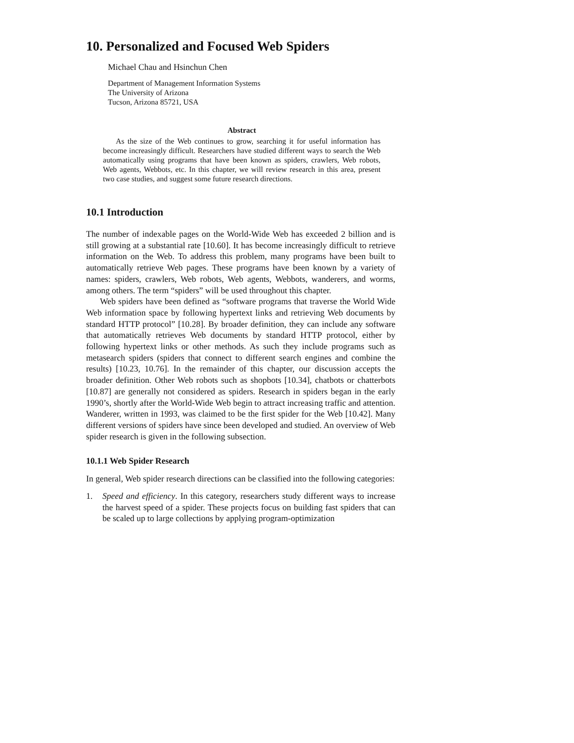10. Personalized and Focused Web Spiders
Michael Chau and Hsinchun Chen
Department of Management Information Systems
The University of Arizona
Tucson, Arizona 85721, USA
Abstract
As the size of the Web continues to grow, searching it for useful information has become increasingly difficult. Researchers have studied different ways to search the Web automatically using programs that have been known as spiders, crawlers, Web robots, Web agents, Webbots, etc. In this chapter, we will review research in this area, present two case studies, and suggest some future research directions.
10.1 Introduction
The number of indexable pages on the World-Wide Web has exceeded 2 billion and is still growing at a substantial rate [10.60]. It has become increasingly difficult to retrieve information on the Web. To address this problem, many programs have been built to automatically retrieve Web pages. These programs have been known by a variety of names: spiders, crawlers, Web robots, Web agents, Webbots, wanderers, and worms, among others. The term “spiders” will be used throughout this chapter.
Web spiders have been defined as “software programs that traverse the World Wide Web information space by following hypertext links and retrieving Web documents by standard HTTP protocol” [10.28]. By broader definition, they can include any software that automatically retrieves Web documents by standard HTTP protocol, either by following hypertext links or other methods. As such they include programs such as metasearch spiders (spiders that connect to different search engines and combine the results) [10.23, 10.76]. In the remainder of this chapter, our discussion accepts the broader definition. Other Web robots such as shopbots [10.34], chatbots or chatterbots [10.87] are generally not considered as spiders. Research in spiders began in the early 1990’s, shortly after the World-Wide Web begin to attract increasing traffic and attention. Wanderer, written in 1993, was claimed to be the first spider for the Web [10.42]. Many different versions of spiders have since been developed and studied. An overview of Web spider research is given in the following subsection.
10.1.1 Web Spider Research
In general, Web spider research directions can be classified into the following categories:
1. Speed and efficiency. In this category, researchers study different ways to increase the harvest speed of a spider. These projects focus on building fast spiders that can be scaled up to large collections by applying program-optimization